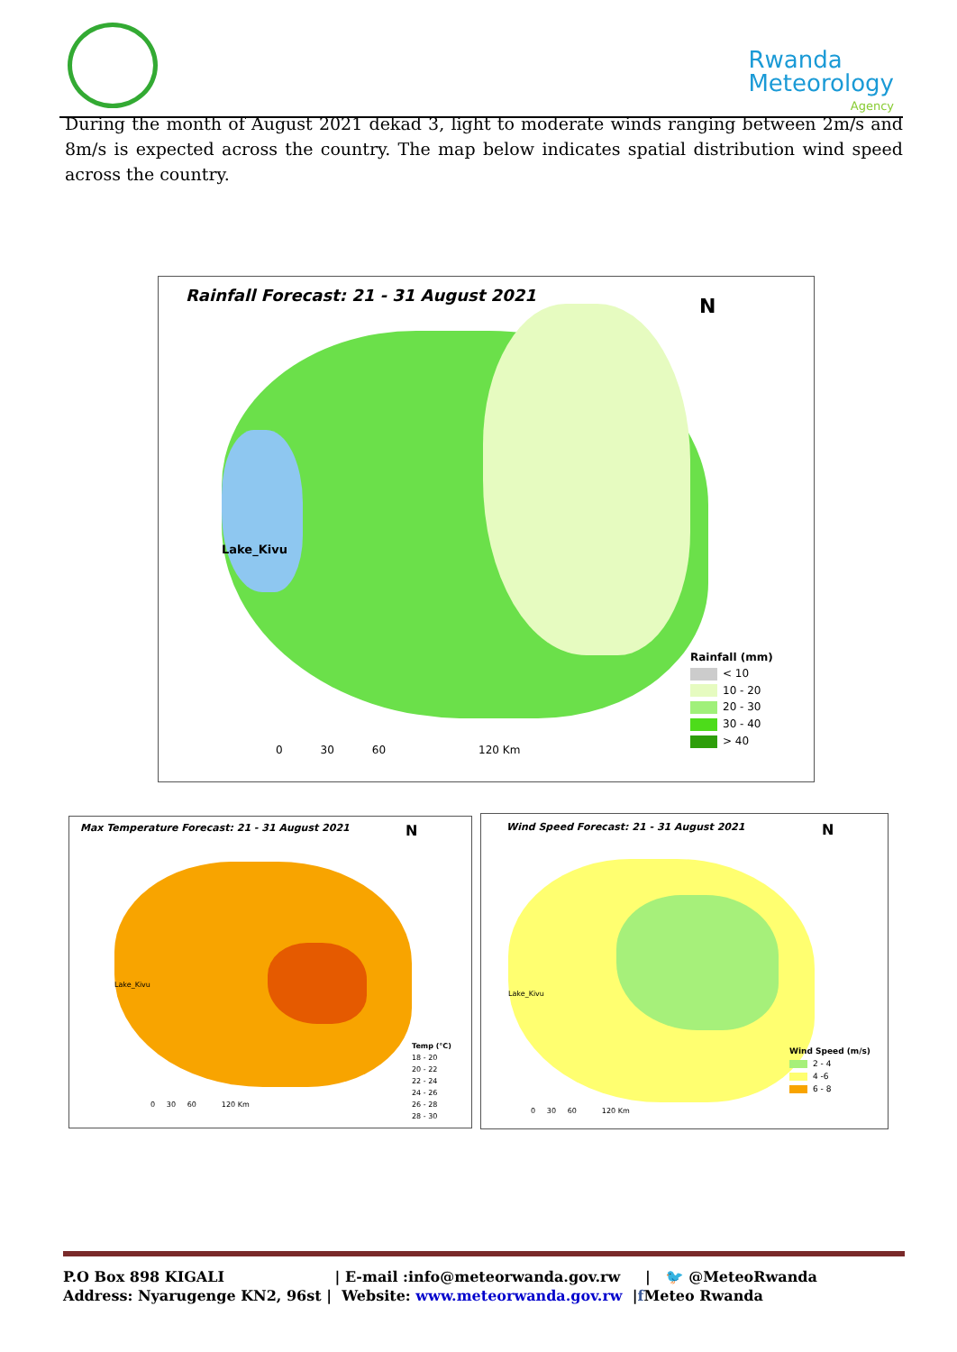Rwanda
Meteorology
Agency
During the month of August 2021 dekad 3, light to moderate winds ranging between 2m/s and 8m/s is expected across the country. The map below indicates spatial distribution wind speed across the country.
Rainfall Forecast: 21 - 31 August 2021
N
Lake_Kivu
Rainfall (mm)
< 10
10 - 20
20 - 30
30 - 40
> 40
0 30 60 120 Km
Max Temperature Forecast: 21 - 31 August 2021
N
Temp (°C)
18 - 20
20 - 22
22 - 24
24 - 26
26 - 28
28 - 30
0 30 60 120 Km
Lake_Kivu
Wind Speed Forecast: 21 - 31 August 2021
N
Wind Speed (m/s)
2 - 4
4 -6
6 - 8
0 30 60 120 Km
Lake_Kivu
P.O Box 898 KIGALI | E-mail :info@meteorwanda.gov.rw | 🐦 @MeteoRwanda
Address: Nyarugenge KN2, 96st | Website: www.meteorwanda.gov.rw |f Meteo Rwanda